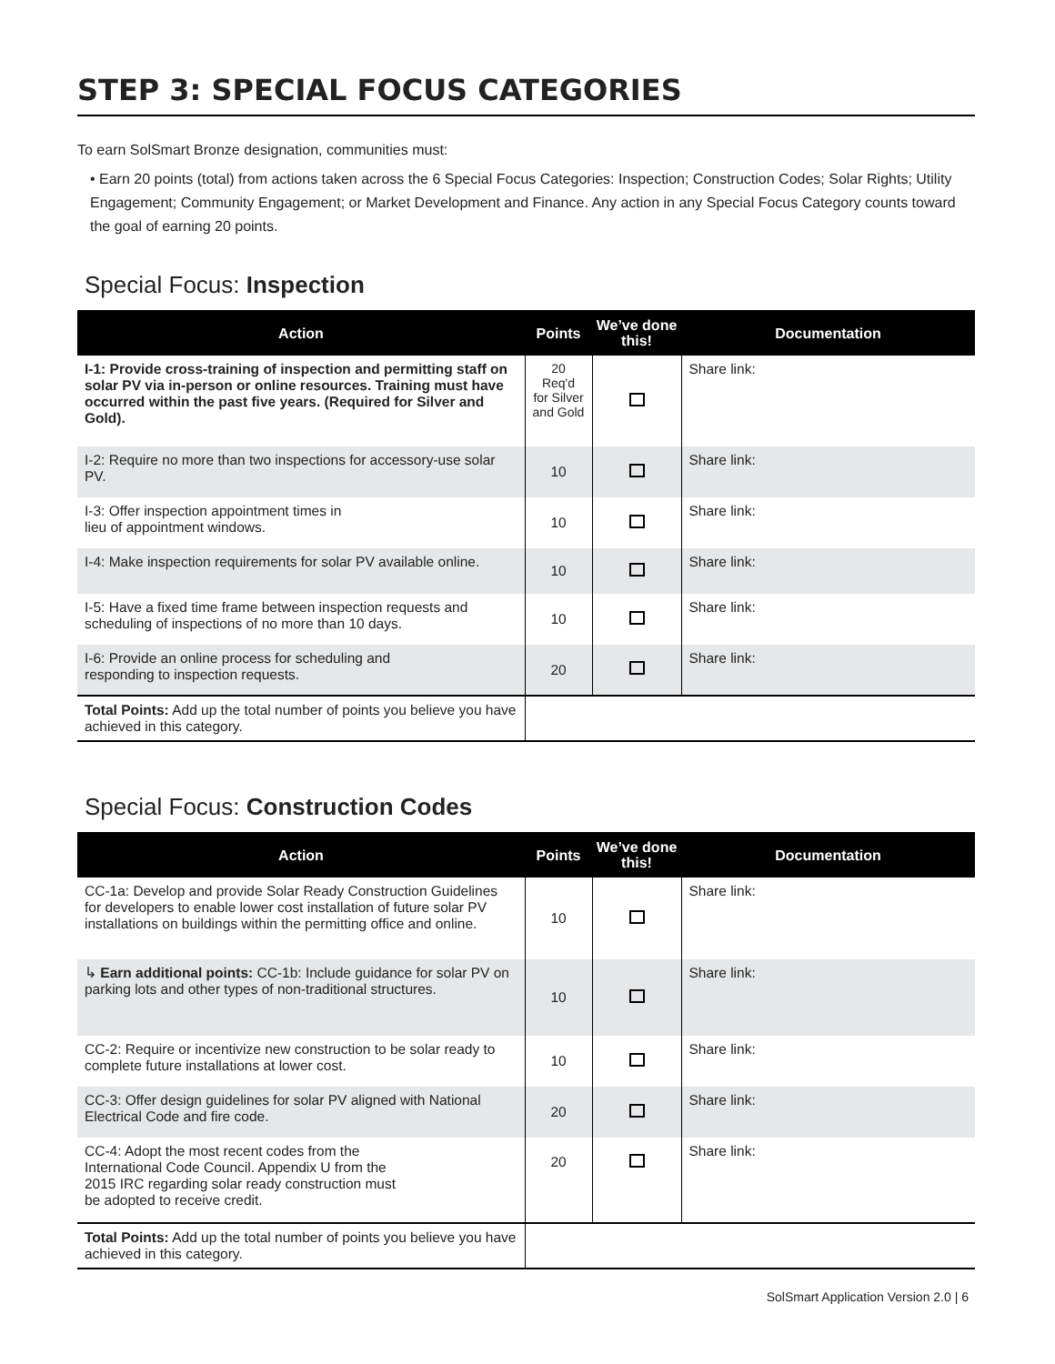STEP 3: SPECIAL FOCUS CATEGORIES
To earn SolSmart Bronze designation, communities must:
• Earn 20 points (total) from actions taken across the 6 Special Focus Categories: Inspection; Construction Codes; Solar Rights; Utility Engagement; Community Engagement; or Market Development and Finance. Any action in any Special Focus Category counts toward the goal of earning 20 points.
Special Focus: Inspection
| Action | Points | We’ve done this! | Documentation |
| --- | --- | --- | --- |
| I-1: Provide cross-training of inspection and permitting staff on solar PV via in-person or online resources. Training must have occurred within the past five years. (Required for Silver and Gold). | 20 Req'd for Silver and Gold | | Share link: |
| I-2: Require no more than two inspections for accessory-use solar PV. | 10 | | Share link: |
| I-3: Offer inspection appointment times in lieu of appointment windows. | 10 | | Share link: |
| I-4: Make inspection requirements for solar PV available online. | 10 | | Share link: |
| I-5: Have a fixed time frame between inspection requests and scheduling of inspections of no more than 10 days. | 10 | | Share link: |
| I-6: Provide an online process for scheduling and responding to inspection requests. | 20 | | Share link: |
| Total Points: Add up the total number of points you believe you have achieved in this category. | | | |
Special Focus: Construction Codes
| Action | Points | We’ve done this! | Documentation |
| --- | --- | --- | --- |
| CC-1a: Develop and provide Solar Ready Construction Guidelines for developers to enable lower cost installation of future solar PV installations on buildings within the permitting office and online. | 10 | | Share link: |
| ↳ Earn additional points: CC-1b: Include guidance for solar PV on parking lots and other types of non-traditional structures. | 10 | | Share link: |
| CC-2: Require or incentivize new construction to be solar ready to complete future installations at lower cost. | 10 | | Share link: |
| CC-3: Offer design guidelines for solar PV aligned with National Electrical Code and fire code. | 20 | | Share link: |
| CC-4: Adopt the most recent codes from the International Code Council. Appendix U from the 2015 IRC regarding solar ready construction must be adopted to receive credit. | 20 | | Share link: |
| Total Points: Add up the total number of points you believe you have achieved in this category. | | | |
SolSmart Application Version 2.0 | 6